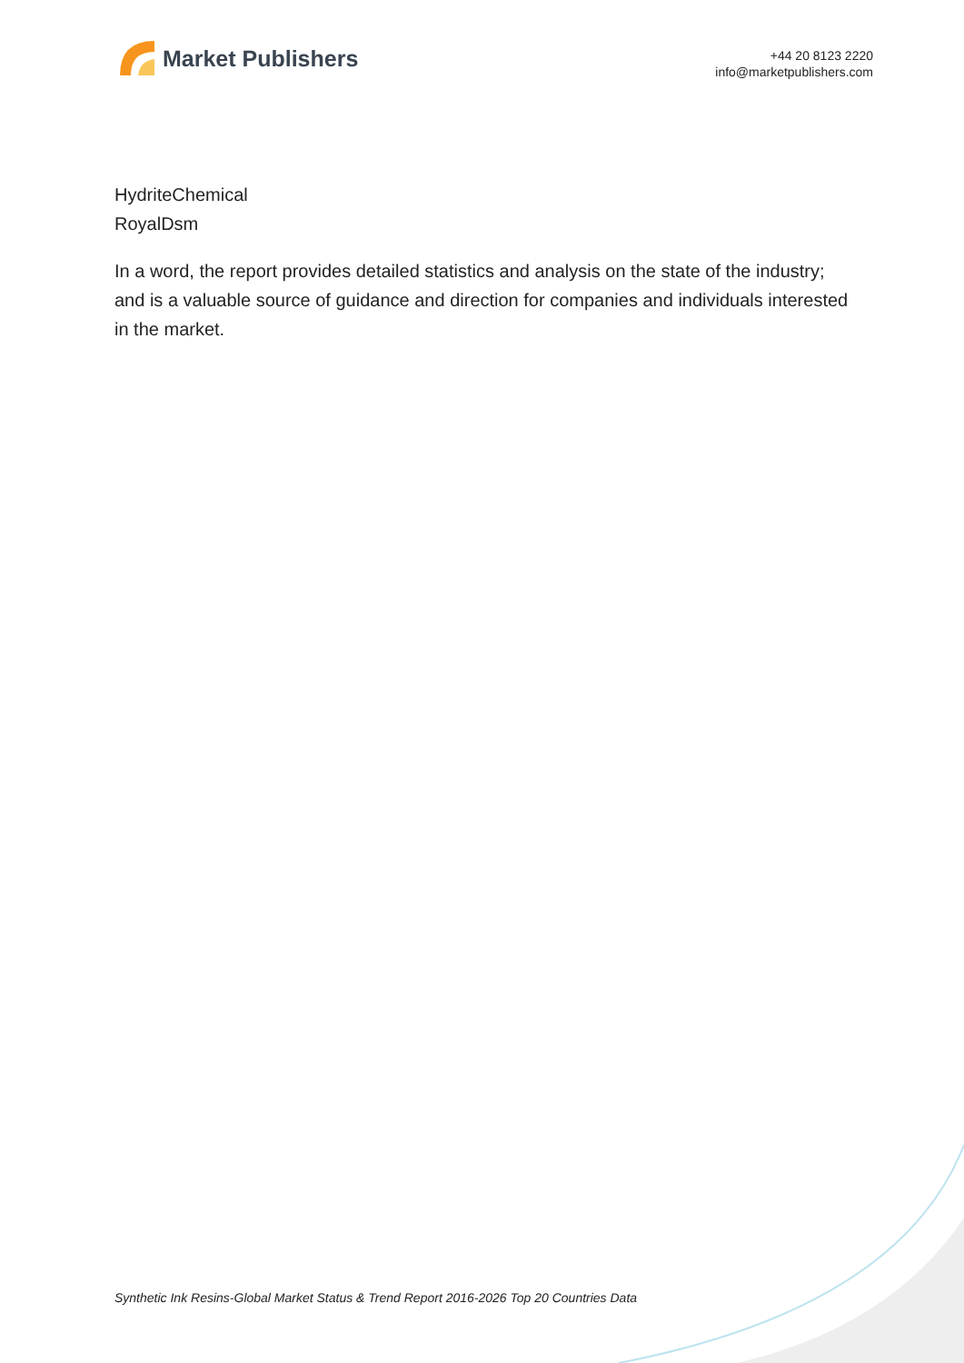Market Publishers
+44 20 8123 2220
info@marketpublishers.com
HydriteChemical
RoyalDsm
In a word, the report provides detailed statistics and analysis on the state of the industry; and is a valuable source of guidance and direction for companies and individuals interested in the market.
Synthetic Ink Resins-Global Market Status & Trend Report 2016-2026 Top 20 Countries Data